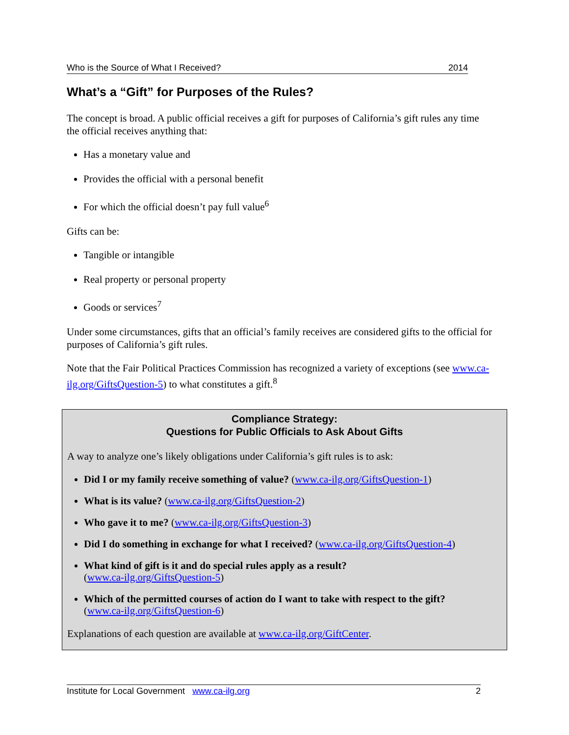Who is the Source of What I Received? 2014
What’s a “Gift” for Purposes of the Rules?
The concept is broad. A public official receives a gift for purposes of California’s gift rules any time the official receives anything that:
Has a monetary value and
Provides the official with a personal benefit
For which the official doesn’t pay full value<sup>6</sup>
Gifts can be:
Tangible or intangible
Real property or personal property
Goods or services<sup>7</sup>
Under some circumstances, gifts that an official’s family receives are considered gifts to the official for purposes of California’s gift rules.
Note that the Fair Political Practices Commission has recognized a variety of exceptions (see www.ca-ilg.org/GiftsQuestion-5) to what constitutes a gift.<sup>8</sup>
Compliance Strategy:
Questions for Public Officials to Ask About Gifts
A way to analyze one’s likely obligations under California’s gift rules is to ask:
Did I or my family receive something of value? (www.ca-ilg.org/GiftsQuestion-1)
What is its value? (www.ca-ilg.org/GiftsQuestion-2)
Who gave it to me? (www.ca-ilg.org/GiftsQuestion-3)
Did I do something in exchange for what I received? (www.ca-ilg.org/GiftsQuestion-4)
What kind of gift is it and do special rules apply as a result?
(www.ca-ilg.org/GiftsQuestion-5)
Which of the permitted courses of action do I want to take with respect to the gift?
(www.ca-ilg.org/GiftsQuestion-6)
Explanations of each question are available at www.ca-ilg.org/GiftCenter.
Institute for Local Government www.ca-ilg.org 2